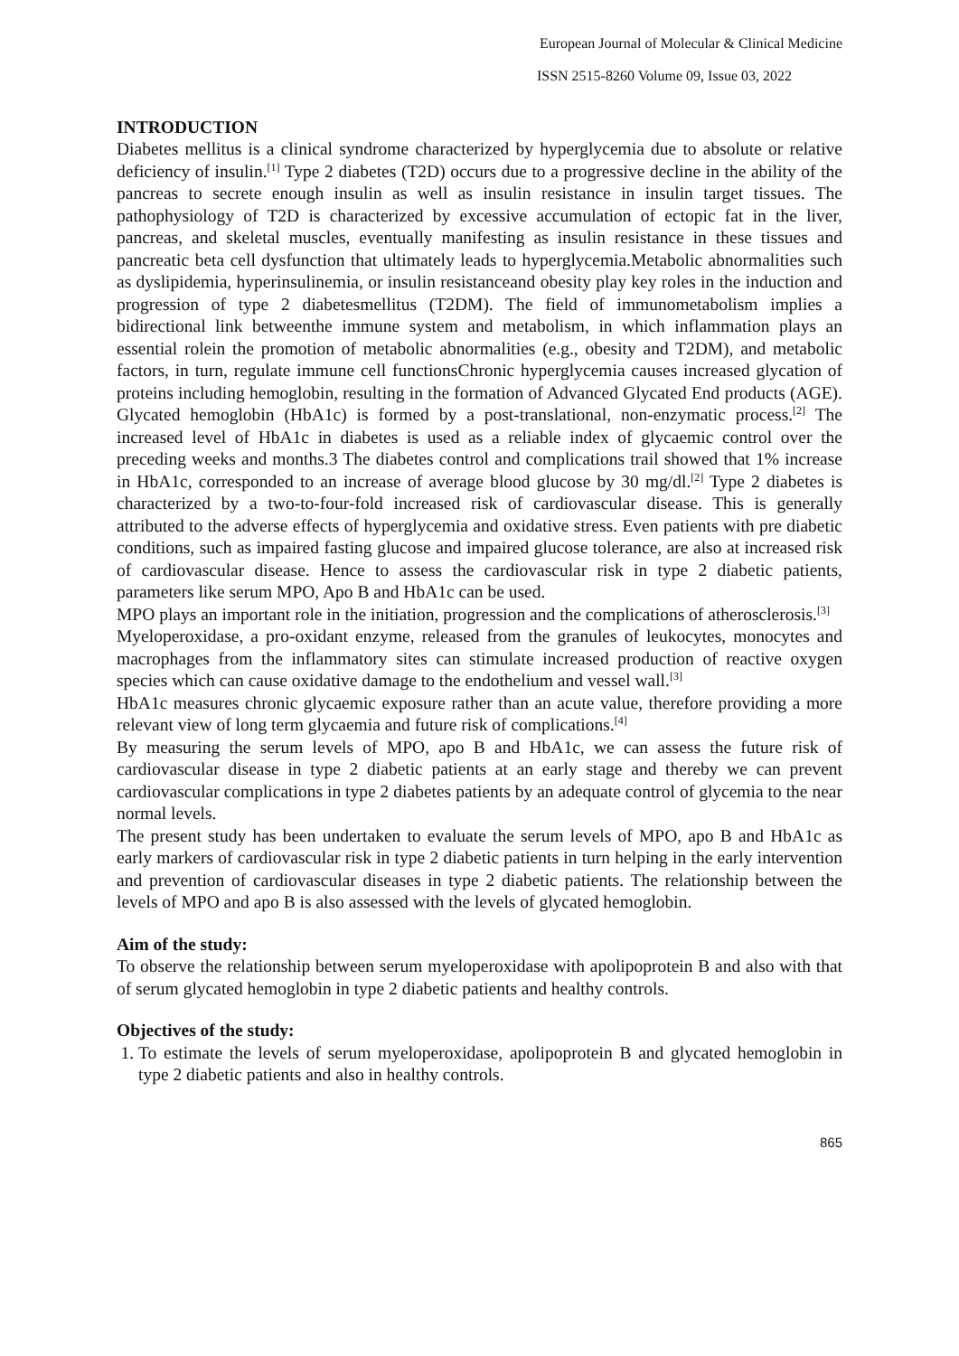European Journal of Molecular & Clinical Medicine
ISSN 2515-8260 Volume 09, Issue 03, 2022
INTRODUCTION
Diabetes mellitus is a clinical syndrome characterized by hyperglycemia due to absolute or relative deficiency of insulin.<sup>[1]</sup> Type 2 diabetes (T2D) occurs due to a progressive decline in the ability of the pancreas to secrete enough insulin as well as insulin resistance in insulin target tissues. The pathophysiology of T2D is characterized by excessive accumulation of ectopic fat in the liver, pancreas, and skeletal muscles, eventually manifesting as insulin resistance in these tissues and pancreatic beta cell dysfunction that ultimately leads to hyperglycemia.Metabolic abnormalities such as dyslipidemia, hyperinsulinemia, or insulin resistanceand obesity play key roles in the induction and progression of type 2 diabetesmellitus (T2DM). The field of immunometabolism implies a bidirectional link betweenthe immune system and metabolism, in which inflammation plays an essential rolein the promotion of metabolic abnormalities (e.g., obesity and T2DM), and metabolic factors, in turn, regulate immune cell functionsChronic hyperglycemia causes increased glycation of proteins including hemoglobin, resulting in the formation of Advanced Glycated End products (AGE). Glycated hemoglobin (HbA1c) is formed by a post-translational, non-enzymatic process.<sup>[2]</sup> The increased level of HbA1c in diabetes is used as a reliable index of glycaemic control over the preceding weeks and months.3 The diabetes control and complications trail showed that 1% increase in HbA1c, corresponded to an increase of average blood glucose by 30 mg/dl.<sup>[2]</sup> Type 2 diabetes is characterized by a two-to-four-fold increased risk of cardiovascular disease. This is generally attributed to the adverse effects of hyperglycemia and oxidative stress. Even patients with pre diabetic conditions, such as impaired fasting glucose and impaired glucose tolerance, are also at increased risk of cardiovascular disease. Hence to assess the cardiovascular risk in type 2 diabetic patients, parameters like serum MPO, Apo B and HbA1c can be used.
MPO plays an important role in the initiation, progression and the complications of atherosclerosis.<sup>[3]</sup>
Myeloperoxidase, a pro-oxidant enzyme, released from the granules of leukocytes, monocytes and macrophages from the inflammatory sites can stimulate increased production of reactive oxygen species which can cause oxidative damage to the endothelium and vessel wall.<sup>[3]</sup>
HbA1c measures chronic glycaemic exposure rather than an acute value, therefore providing a more relevant view of long term glycaemia and future risk of complications.<sup>[4]</sup>
By measuring the serum levels of MPO, apo B and HbA1c, we can assess the future risk of cardiovascular disease in type 2 diabetic patients at an early stage and thereby we can prevent cardiovascular complications in type 2 diabetes patients by an adequate control of glycemia to the near normal levels.
The present study has been undertaken to evaluate the serum levels of MPO, apo B and HbA1c as early markers of cardiovascular risk in type 2 diabetic patients in turn helping in the early intervention and prevention of cardiovascular diseases in type 2 diabetic patients. The relationship between the levels of MPO and apo B is also assessed with the levels of glycated hemoglobin.
Aim of the study:
To observe the relationship between serum myeloperoxidase with apolipoprotein B and also with that of serum glycated hemoglobin in type 2 diabetic patients and healthy controls.
Objectives of the study:
1. To estimate the levels of serum myeloperoxidase, apolipoprotein B and glycated hemoglobin in type 2 diabetic patients and also in healthy controls.
865